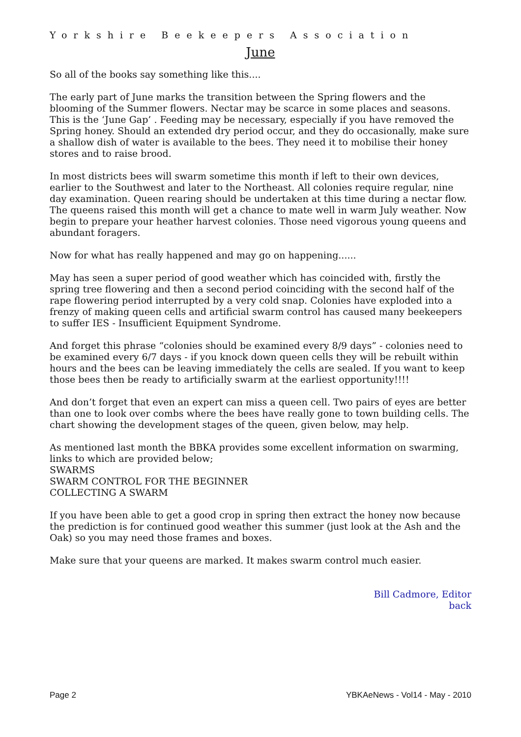Yorkshire Beekeepers Association
June
So all of the books say something like this....
The early part of June marks the transition between the Spring flowers and the blooming of the Summer flowers. Nectar may be scarce in some places and seasons. This is the ‘June Gap’ . Feeding may be necessary, especially if you have removed the Spring honey. Should an extended dry period occur, and they do occasionally, make sure a shallow dish of water is available to the bees. They need it to mobilise their honey stores and to raise brood.
In most districts bees will swarm sometime this month if left to their own devices, earlier to the Southwest and later to the Northeast. All colonies require regular, nine day examination. Queen rearing should be undertaken at this time during a nectar flow. The queens raised this month will get a chance to mate well in warm July weather. Now begin to prepare your heather harvest colonies. Those need vigorous young queens and abundant foragers.
Now for what has really happened and may go on happening......
May has seen a super period of good weather which has coincided with, firstly the spring tree flowering and then a second period coinciding with the second half of the rape flowering period interrupted by a very cold snap. Colonies have exploded into a frenzy of making queen cells and artificial swarm control has caused many beekeepers to suffer IES - Insufficient Equipment Syndrome.
And forget this phrase “colonies should be examined every 8/9 days” - colonies need to be examined every 6/7 days - if you knock down queen cells they will be rebuilt within hours and the bees can be leaving immediately the cells are sealed. If you want to keep those bees then be ready to artificially swarm at the earliest opportunity!!!!
And don’t forget that even an expert can miss a queen cell. Two pairs of eyes are better than one to look over combs where the bees have really gone to town building cells. The chart showing the development stages of the queen, given below, may help.
As mentioned last month the BBKA provides some excellent information on swarming, links to which are provided below;
SWARMS
SWARM CONTROL FOR THE BEGINNER
COLLECTING A SWARM
If you have been able to get a good crop in spring then extract the honey now because the prediction is for continued good weather this summer (just look at the Ash and the Oak) so you may need those frames and boxes.
Make sure that your queens are marked. It makes swarm control much easier.
Bill Cadmore, Editor
back
Page 2 YBKAeNews - Vol14 - May - 2010